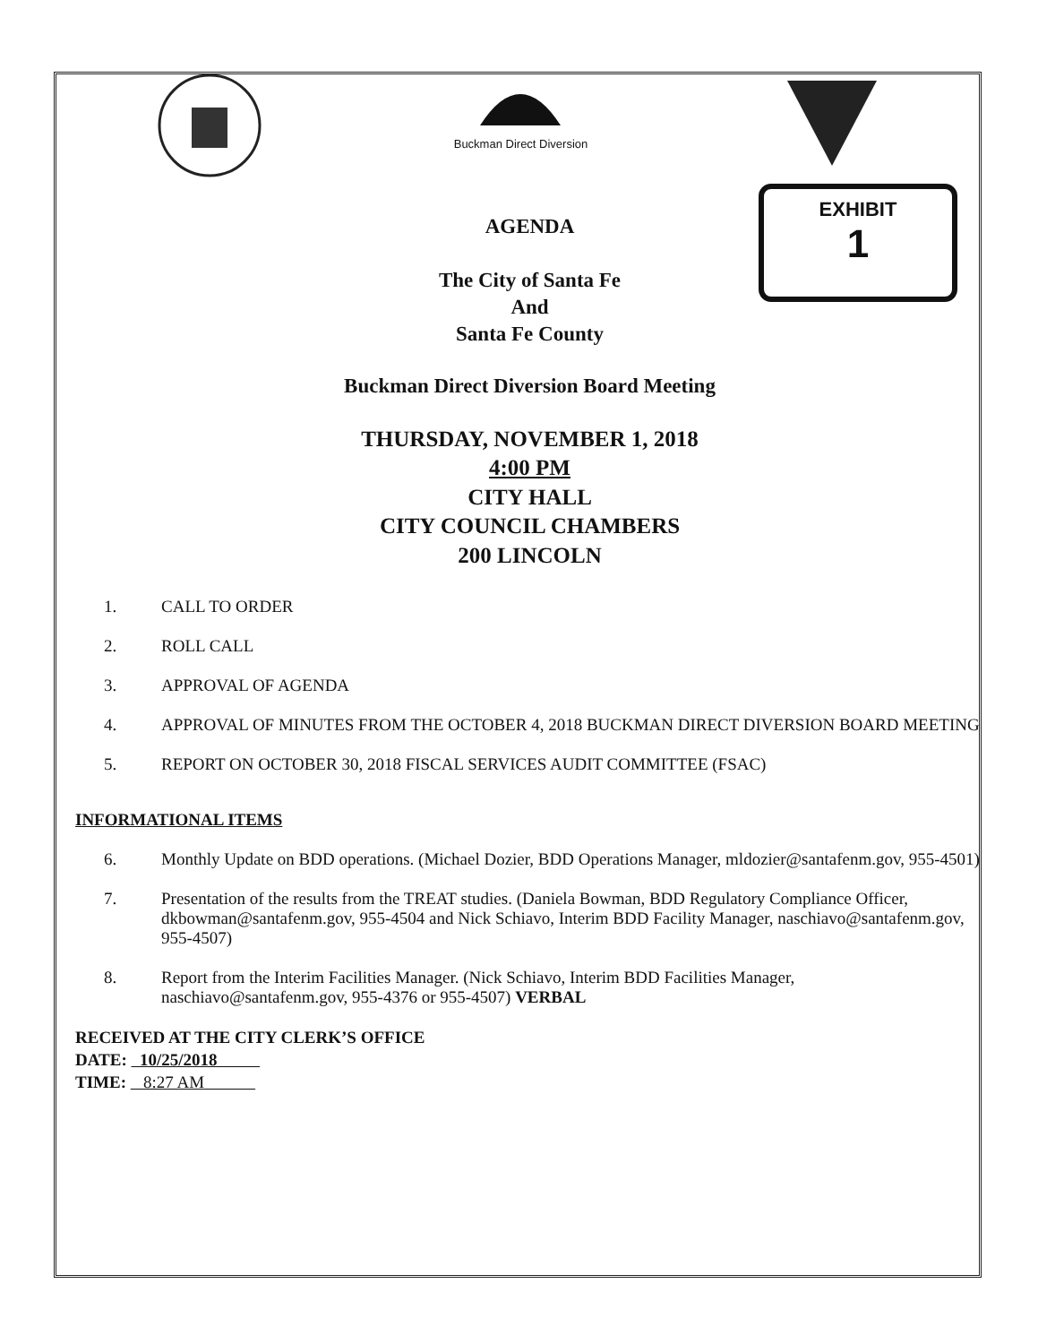Buckman Direct Diversion
EXHIBIT
1
AGENDA
The City of Santa Fe
And
Santa Fe County
Buckman Direct Diversion Board Meeting
THURSDAY, NOVEMBER 1, 2018
4:00 PM
CITY HALL
CITY COUNCIL CHAMBERS
200 LINCOLN
1. CALL TO ORDER
2. ROLL CALL
3. APPROVAL OF AGENDA
4. APPROVAL OF MINUTES FROM THE OCTOBER 4, 2018 BUCKMAN DIRECT DIVERSION BOARD MEETING
5. REPORT ON OCTOBER 30, 2018 FISCAL SERVICES AUDIT COMMITTEE (FSAC)
INFORMATIONAL ITEMS
6. Monthly Update on BDD operations. (Michael Dozier, BDD Operations Manager, mldozier@santafenm.gov, 955-4501)
7. Presentation of the results from the TREAT studies. (Daniela Bowman, BDD Regulatory Compliance Officer, dkbowman@santafenm.gov, 955-4504 and Nick Schiavo, Interim BDD Facility Manager, naschiavo@santafenm.gov, 955-4507)
8. Report from the Interim Facilities Manager. (Nick Schiavo, Interim BDD Facilities Manager, naschiavo@santafenm.gov, 955-4376 or 955-4507) VERBAL
RECEIVED AT THE CITY CLERK’S OFFICE
DATE: 10/25/2018
TIME: 8:27 AM